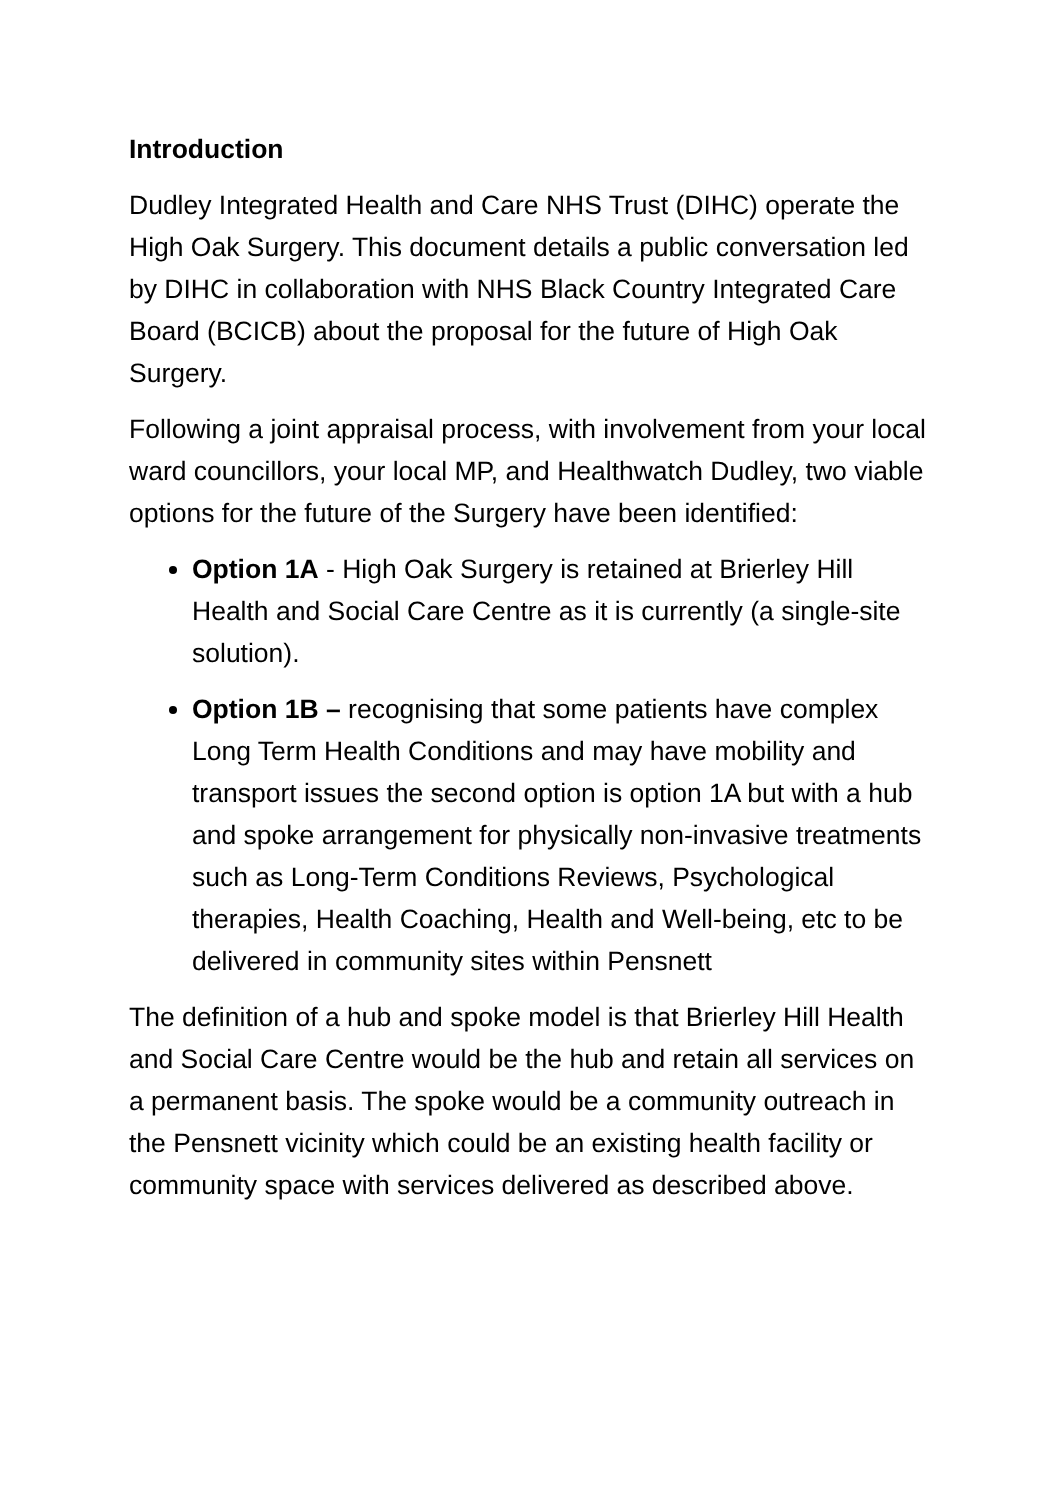Introduction
Dudley Integrated Health and Care NHS Trust (DIHC) operate the High Oak Surgery. This document details a public conversation led by DIHC in collaboration with NHS Black Country Integrated Care Board (BCICB) about the proposal for the future of High Oak Surgery.
Following a joint appraisal process, with involvement from your local ward councillors, your local MP, and Healthwatch Dudley, two viable options for the future of the Surgery have been identified:
Option 1A - High Oak Surgery is retained at Brierley Hill Health and Social Care Centre as it is currently (a single-site solution).
Option 1B – recognising that some patients have complex Long Term Health Conditions and may have mobility and transport issues the second option is option 1A but with a hub and spoke arrangement for physically non-invasive treatments such as Long-Term Conditions Reviews, Psychological therapies, Health Coaching, Health and Well-being, etc to be delivered in community sites within Pensnett
The definition of a hub and spoke model is that Brierley Hill Health and Social Care Centre would be the hub and retain all services on a permanent basis. The spoke would be a community outreach in the Pensnett vicinity which could be an existing health facility or community space with services delivered as described above.